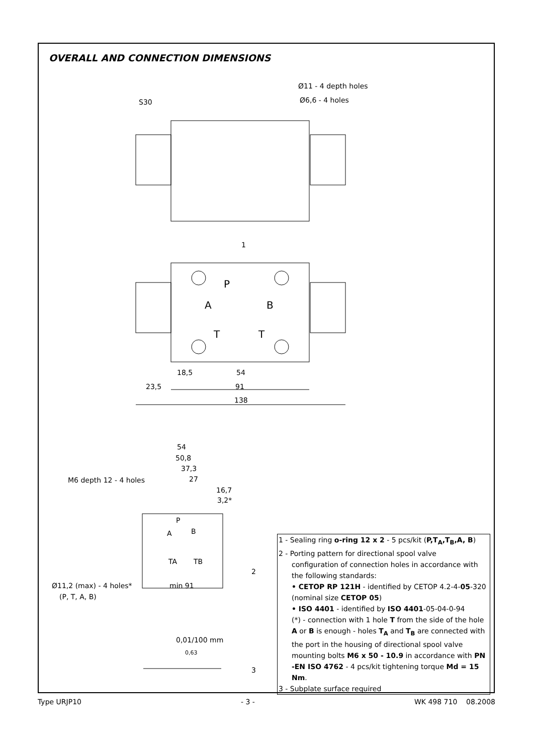OVERALL AND CONNECTION DIMENSIONS
Ø11 - 4 depth holes
Ø6,6 - 4 holes
S30
1
P
A
B
T
T
18,5
54
23,5
91
138
54
50,8
37,3
27
M6 depth 12 - 4 holes
16,7
3,2*
P
A
B
TA
TB
2
Ø11,2 (max) - 4 holes*
(P, T, A, B)
min 91
0,01/100 mm
0,63
3
1 - Sealing ring o-ring 12 x 2 - 5 pcs/kit (P,T<sub>A</sub>,T<sub>B</sub>,A, B)
2 - Porting pattern for directional spool valve
configuration of connection holes in accordance with the following standards:
• CETOP RP 121H - identified by CETOP 4.2-4-05-320 (nominal size CETOP 05)
• ISO 4401 - identified by ISO 4401-05-04-0-94
(*) - connection with 1 hole T from the side of the hole A or B is enough - holes T<sub>A</sub> and T<sub>B</sub> are connected with the port in the housing of directional spool valve mounting bolts M6 x 50 - 10.9 in accordance with PN -EN ISO 4762 - 4 pcs/kit tightening torque Md = 15 Nm.
3 - Subplate surface required
Type URJP10 - 3 - WK 498 710 08.2008